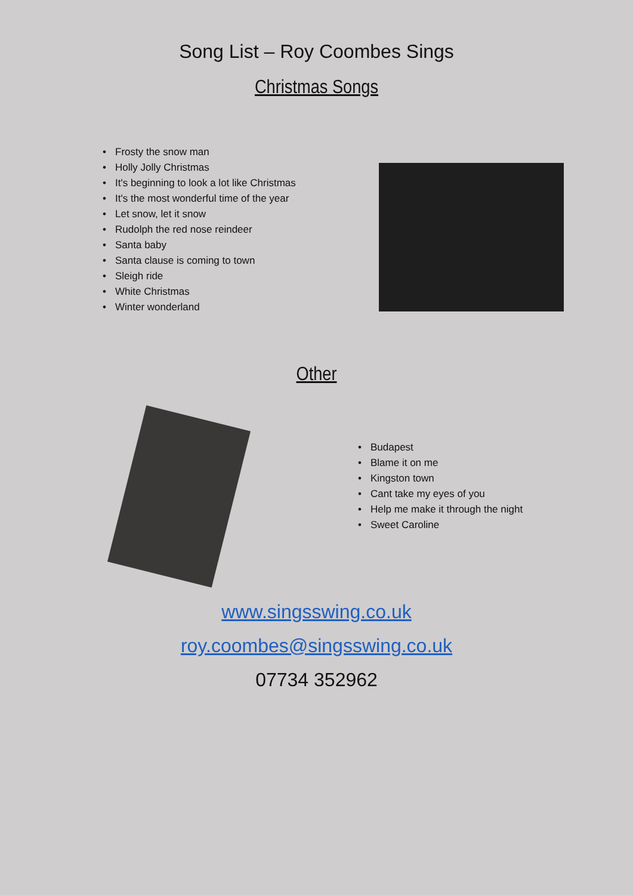Song List – Roy Coombes Sings
Christmas Songs
• Frosty the snow man
• Holly Jolly Christmas
• It's beginning to look a lot like Christmas
• It's the most wonderful time of the year
• Let snow, let it snow
• Rudolph the red nose reindeer
• Santa baby
• Santa clause is coming to town
• Sleigh ride
• White Christmas
• Winter wonderland
Other
• Budapest
• Blame it on me
• Kingston town
• Cant take my eyes of you
• Help me make it through the night
• Sweet Caroline
www.singsswing.co.uk
roy.coombes@singsswing.co.uk
07734 352962